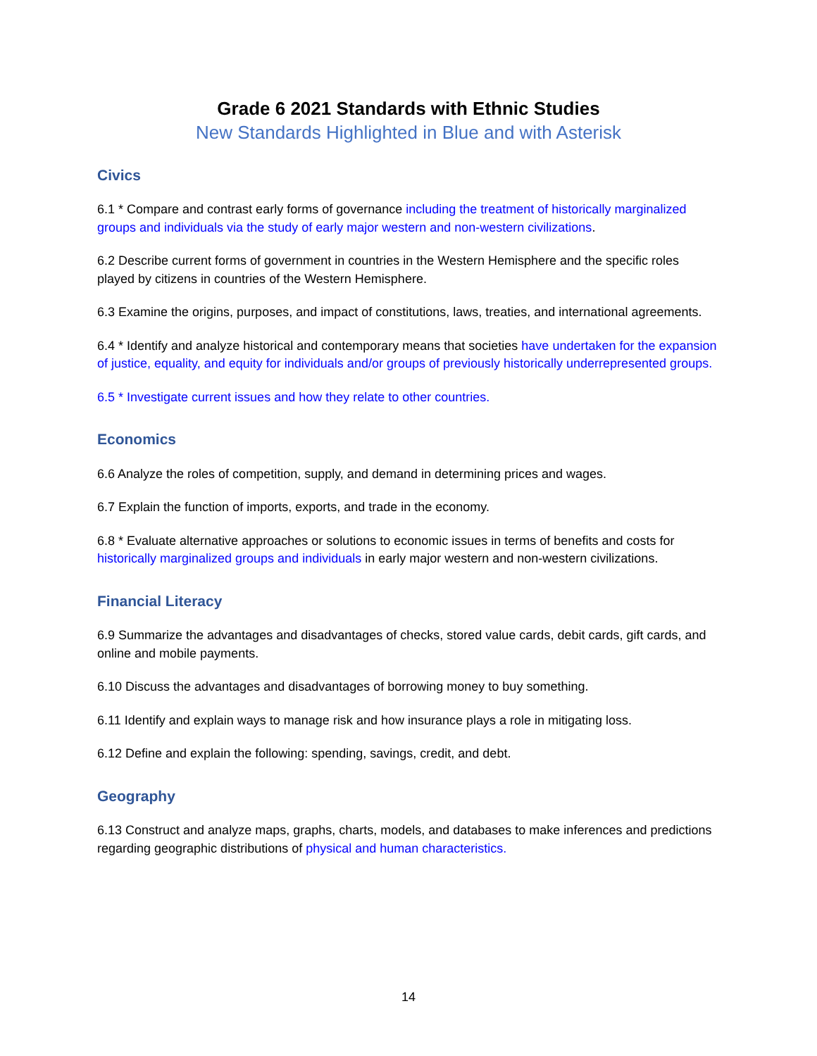Grade 6 2021 Standards with Ethnic Studies
New Standards Highlighted in Blue and with Asterisk
Civics
6.1 * Compare and contrast early forms of governance including the treatment of historically marginalized groups and individuals via the study of early major western and non-western civilizations.
6.2 Describe current forms of government in countries in the Western Hemisphere and the specific roles played by citizens in countries of the Western Hemisphere.
6.3 Examine the origins, purposes, and impact of constitutions, laws, treaties, and international agreements.
6.4 * Identify and analyze historical and contemporary means that societies have undertaken for the expansion of justice, equality, and equity for individuals and/or groups of previously historically underrepresented groups.
6.5 * Investigate current issues and how they relate to other countries.
Economics
6.6 Analyze the roles of competition, supply, and demand in determining prices and wages.
6.7 Explain the function of imports, exports, and trade in the economy.
6.8 * Evaluate alternative approaches or solutions to economic issues in terms of benefits and costs for historically marginalized groups and individuals in early major western and non-western civilizations.
Financial Literacy
6.9 Summarize the advantages and disadvantages of checks, stored value cards, debit cards, gift cards, and online and mobile payments.
6.10 Discuss the advantages and disadvantages of borrowing money to buy something.
6.11 Identify and explain ways to manage risk and how insurance plays a role in mitigating loss.
6.12 Define and explain the following: spending, savings, credit, and debt.
Geography
6.13 Construct and analyze maps, graphs, charts, models, and databases to make inferences and predictions regarding geographic distributions of physical and human characteristics.
14